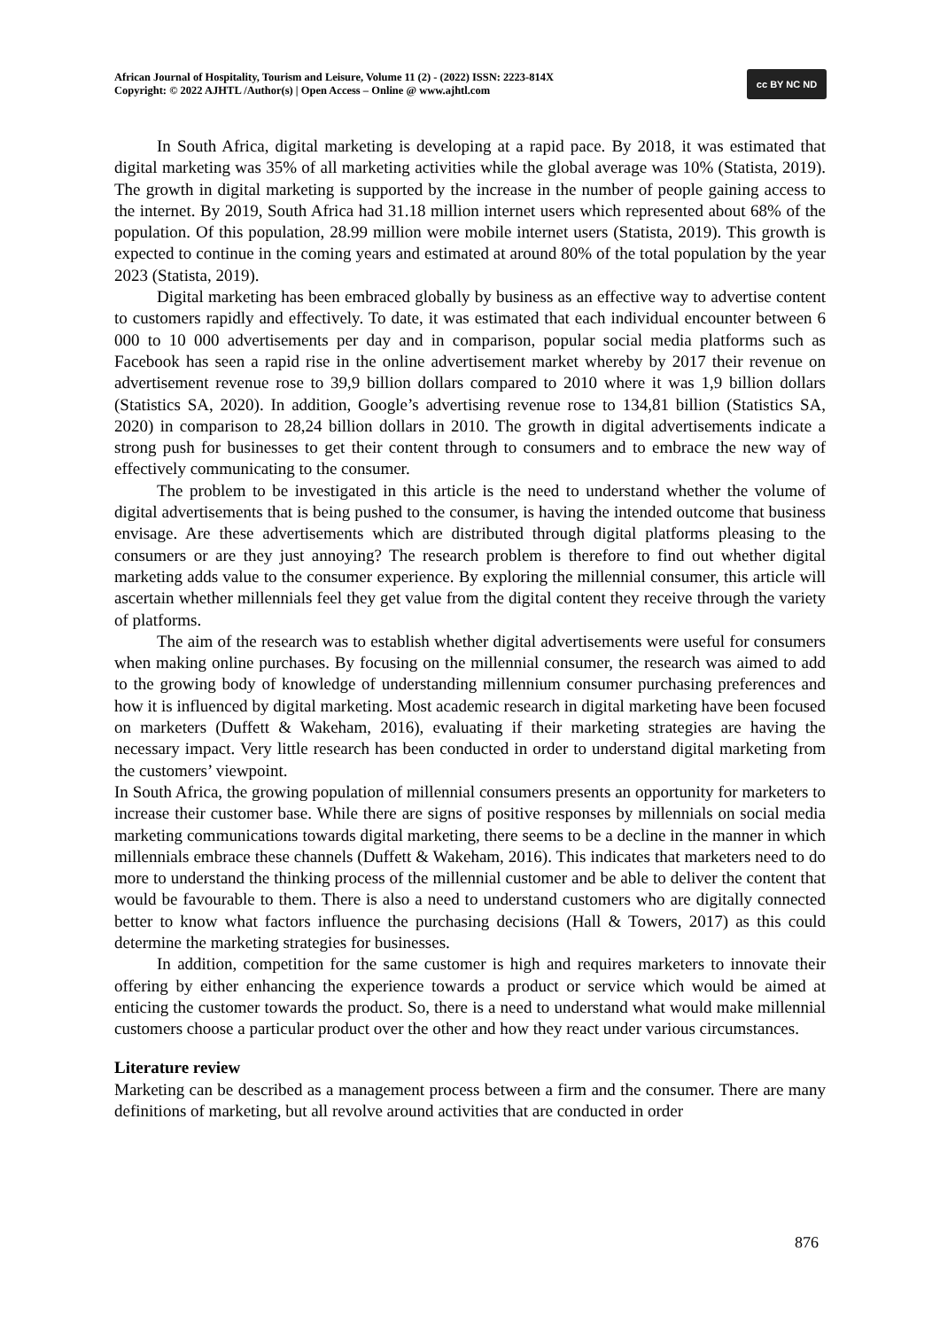African Journal of Hospitality, Tourism and Leisure, Volume 11 (2) - (2022) ISSN: 2223-814X
Copyright: © 2022 AJHTL /Author(s) | Open Access – Online @ www.ajhtl.com
cc BY NC ND
In South Africa, digital marketing is developing at a rapid pace. By 2018, it was estimated that digital marketing was 35% of all marketing activities while the global average was 10% (Statista, 2019). The growth in digital marketing is supported by the increase in the number of people gaining access to the internet. By 2019, South Africa had 31.18 million internet users which represented about 68% of the population. Of this population, 28.99 million were mobile internet users (Statista, 2019). This growth is expected to continue in the coming years and estimated at around 80% of the total population by the year 2023 (Statista, 2019).
Digital marketing has been embraced globally by business as an effective way to advertise content to customers rapidly and effectively. To date, it was estimated that each individual encounter between 6 000 to 10 000 advertisements per day and in comparison, popular social media platforms such as Facebook has seen a rapid rise in the online advertisement market whereby by 2017 their revenue on advertisement revenue rose to 39,9 billion dollars compared to 2010 where it was 1,9 billion dollars (Statistics SA, 2020). In addition, Google’s advertising revenue rose to 134,81 billion (Statistics SA, 2020) in comparison to 28,24 billion dollars in 2010. The growth in digital advertisements indicate a strong push for businesses to get their content through to consumers and to embrace the new way of effectively communicating to the consumer.
The problem to be investigated in this article is the need to understand whether the volume of digital advertisements that is being pushed to the consumer, is having the intended outcome that business envisage. Are these advertisements which are distributed through digital platforms pleasing to the consumers or are they just annoying? The research problem is therefore to find out whether digital marketing adds value to the consumer experience. By exploring the millennial consumer, this article will ascertain whether millennials feel they get value from the digital content they receive through the variety of platforms.
The aim of the research was to establish whether digital advertisements were useful for consumers when making online purchases. By focusing on the millennial consumer, the research was aimed to add to the growing body of knowledge of understanding millennium consumer purchasing preferences and how it is influenced by digital marketing. Most academic research in digital marketing have been focused on marketers (Duffett & Wakeham, 2016), evaluating if their marketing strategies are having the necessary impact. Very little research has been conducted in order to understand digital marketing from the customers’ viewpoint.
In South Africa, the growing population of millennial consumers presents an opportunity for marketers to increase their customer base. While there are signs of positive responses by millennials on social media marketing communications towards digital marketing, there seems to be a decline in the manner in which millennials embrace these channels (Duffett & Wakeham, 2016). This indicates that marketers need to do more to understand the thinking process of the millennial customer and be able to deliver the content that would be favourable to them. There is also a need to understand customers who are digitally connected better to know what factors influence the purchasing decisions (Hall & Towers, 2017) as this could determine the marketing strategies for businesses.
In addition, competition for the same customer is high and requires marketers to innovate their offering by either enhancing the experience towards a product or service which would be aimed at enticing the customer towards the product. So, there is a need to understand what would make millennial customers choose a particular product over the other and how they react under various circumstances.
Literature review
Marketing can be described as a management process between a firm and the consumer. There are many definitions of marketing, but all revolve around activities that are conducted in order
876